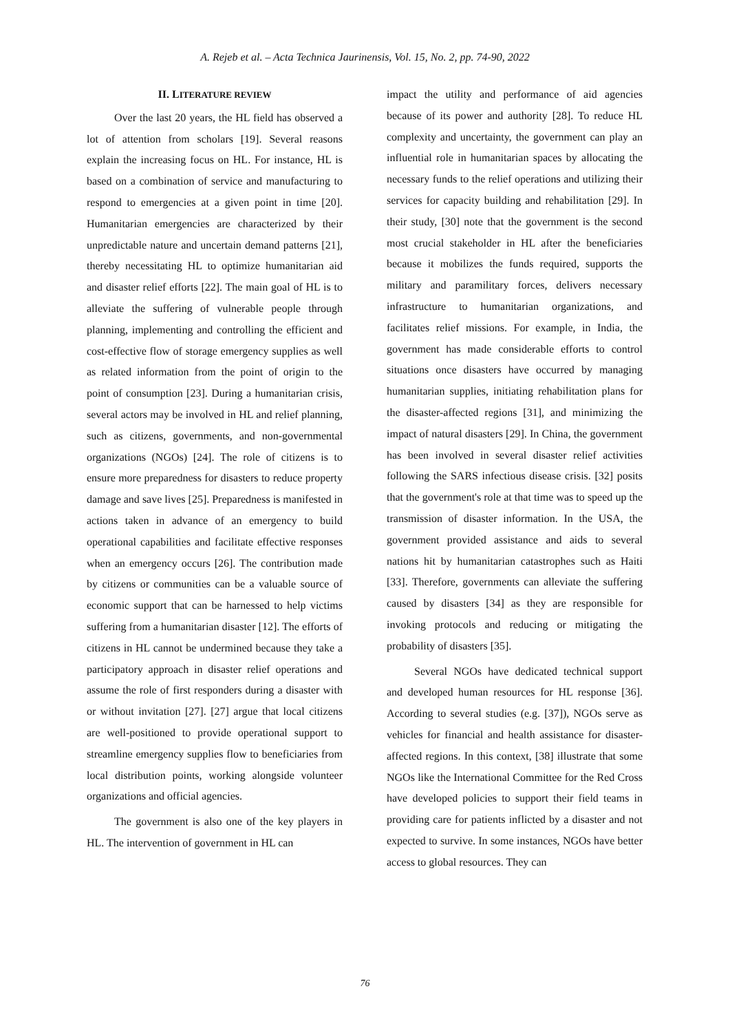A. Rejeb et al. – Acta Technica Jaurinensis, Vol. 15, No. 2, pp. 74-90, 2022
II. LITERATURE REVIEW
Over the last 20 years, the HL field has observed a lot of attention from scholars [19]. Several reasons explain the increasing focus on HL. For instance, HL is based on a combination of service and manufacturing to respond to emergencies at a given point in time [20]. Humanitarian emergencies are characterized by their unpredictable nature and uncertain demand patterns [21], thereby necessitating HL to optimize humanitarian aid and disaster relief efforts [22]. The main goal of HL is to alleviate the suffering of vulnerable people through planning, implementing and controlling the efficient and cost-effective flow of storage emergency supplies as well as related information from the point of origin to the point of consumption [23]. During a humanitarian crisis, several actors may be involved in HL and relief planning, such as citizens, governments, and non-governmental organizations (NGOs) [24]. The role of citizens is to ensure more preparedness for disasters to reduce property damage and save lives [25]. Preparedness is manifested in actions taken in advance of an emergency to build operational capabilities and facilitate effective responses when an emergency occurs [26]. The contribution made by citizens or communities can be a valuable source of economic support that can be harnessed to help victims suffering from a humanitarian disaster [12]. The efforts of citizens in HL cannot be undermined because they take a participatory approach in disaster relief operations and assume the role of first responders during a disaster with or without invitation [27]. [27] argue that local citizens are well-positioned to provide operational support to streamline emergency supplies flow to beneficiaries from local distribution points, working alongside volunteer organizations and official agencies.
The government is also one of the key players in HL. The intervention of government in HL can
impact the utility and performance of aid agencies because of its power and authority [28]. To reduce HL complexity and uncertainty, the government can play an influential role in humanitarian spaces by allocating the necessary funds to the relief operations and utilizing their services for capacity building and rehabilitation [29]. In their study, [30] note that the government is the second most crucial stakeholder in HL after the beneficiaries because it mobilizes the funds required, supports the military and paramilitary forces, delivers necessary infrastructure to humanitarian organizations, and facilitates relief missions. For example, in India, the government has made considerable efforts to control situations once disasters have occurred by managing humanitarian supplies, initiating rehabilitation plans for the disaster-affected regions [31], and minimizing the impact of natural disasters [29]. In China, the government has been involved in several disaster relief activities following the SARS infectious disease crisis. [32] posits that the government's role at that time was to speed up the transmission of disaster information. In the USA, the government provided assistance and aids to several nations hit by humanitarian catastrophes such as Haiti [33]. Therefore, governments can alleviate the suffering caused by disasters [34] as they are responsible for invoking protocols and reducing or mitigating the probability of disasters [35].
Several NGOs have dedicated technical support and developed human resources for HL response [36]. According to several studies (e.g. [37]), NGOs serve as vehicles for financial and health assistance for disaster-affected regions. In this context, [38] illustrate that some NGOs like the International Committee for the Red Cross have developed policies to support their field teams in providing care for patients inflicted by a disaster and not expected to survive. In some instances, NGOs have better access to global resources. They can
76